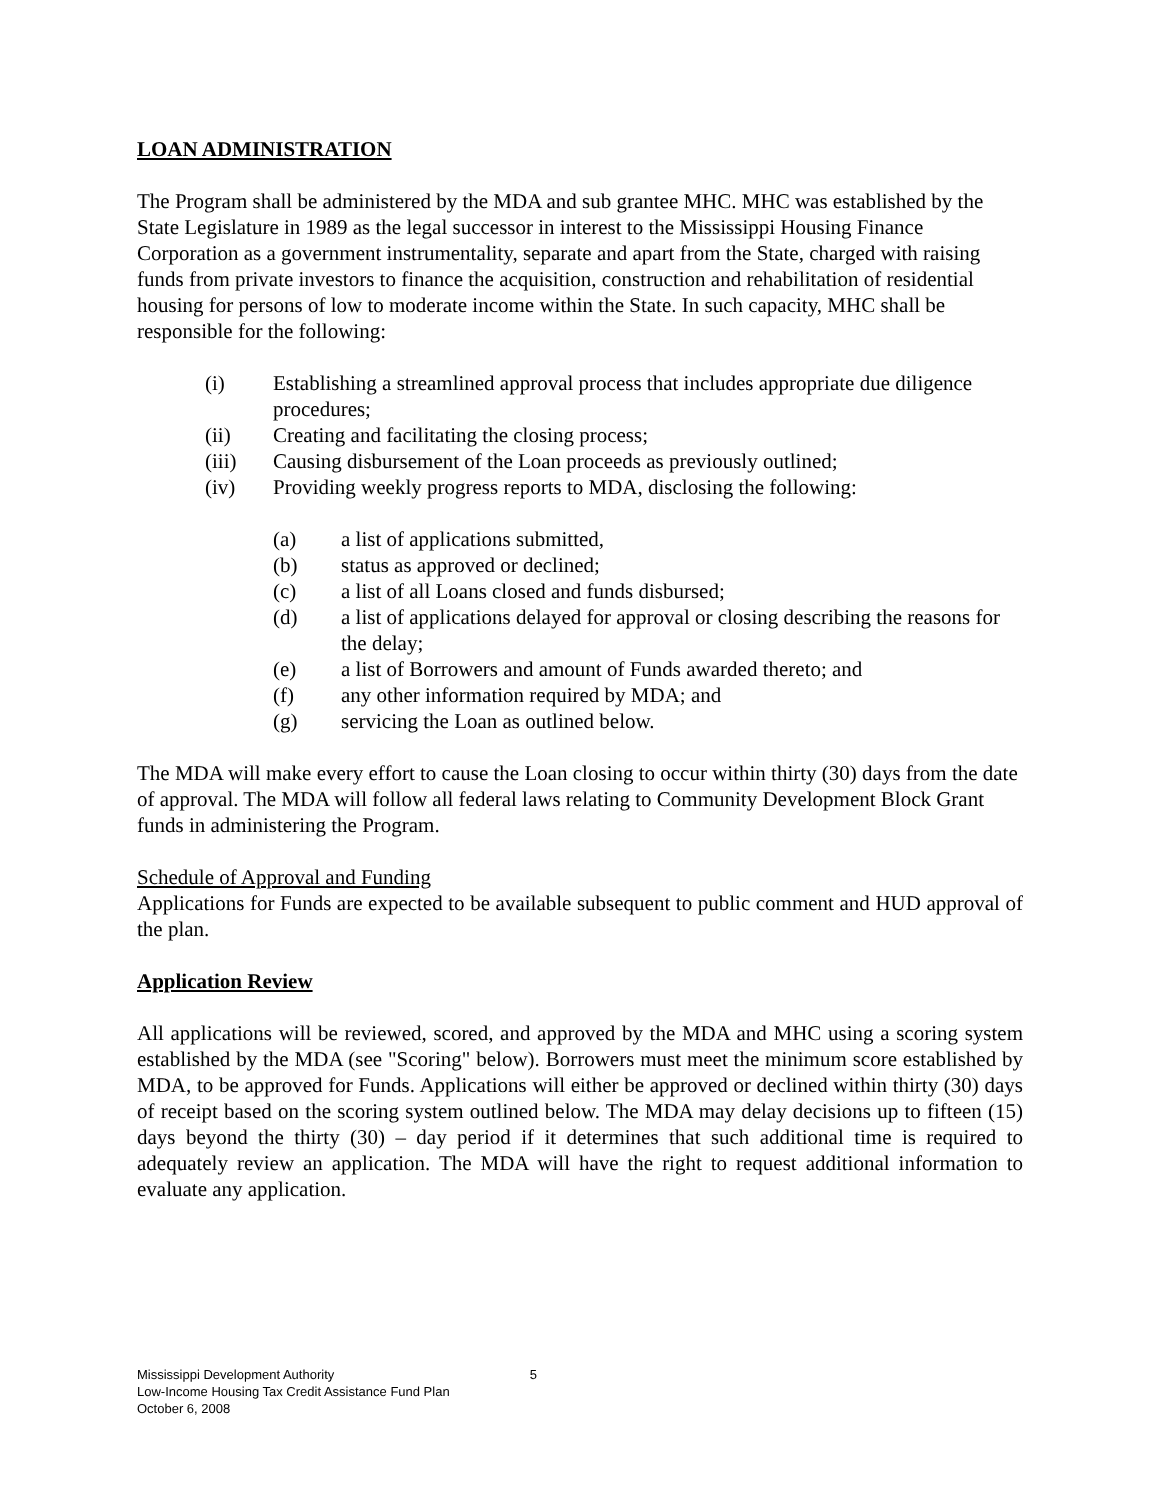LOAN ADMINISTRATION
The Program shall be administered by the MDA and sub grantee MHC. MHC was established by the State Legislature in 1989 as the legal successor in interest to the Mississippi Housing Finance Corporation as a government instrumentality, separate and apart from the State, charged with raising funds from private investors to finance the acquisition, construction and rehabilitation of residential housing for persons of low to moderate income within the State. In such capacity, MHC shall be responsible for the following:
(i) Establishing a streamlined approval process that includes appropriate due diligence procedures;
(ii) Creating and facilitating the closing process;
(iii) Causing disbursement of the Loan proceeds as previously outlined;
(iv) Providing weekly progress reports to MDA, disclosing the following:
(a) a list of applications submitted,
(b) status as approved or declined;
(c) a list of all Loans closed and funds disbursed;
(d) a list of applications delayed for approval or closing describing the reasons for the delay;
(e) a list of Borrowers and amount of Funds awarded thereto; and
(f) any other information required by MDA; and
(g) servicing the Loan as outlined below.
The MDA will make every effort to cause the Loan closing to occur within thirty (30) days from the date of approval. The MDA will follow all federal laws relating to Community Development Block Grant funds in administering the Program.
Schedule of Approval and Funding
Applications for Funds are expected to be available subsequent to public comment and HUD approval of the plan.
Application Review
All applications will be reviewed, scored, and approved by the MDA and MHC using a scoring system established by the MDA (see "Scoring" below). Borrowers must meet the minimum score established by MDA, to be approved for Funds. Applications will either be approved or declined within thirty (30) days of receipt based on the scoring system outlined below. The MDA may delay decisions up to fifteen (15) days beyond the thirty (30) – day period if it determines that such additional time is required to adequately review an application. The MDA will have the right to request additional information to evaluate any application.
Mississippi Development Authority
Low-Income Housing Tax Credit Assistance Fund Plan
October 6, 2008
5